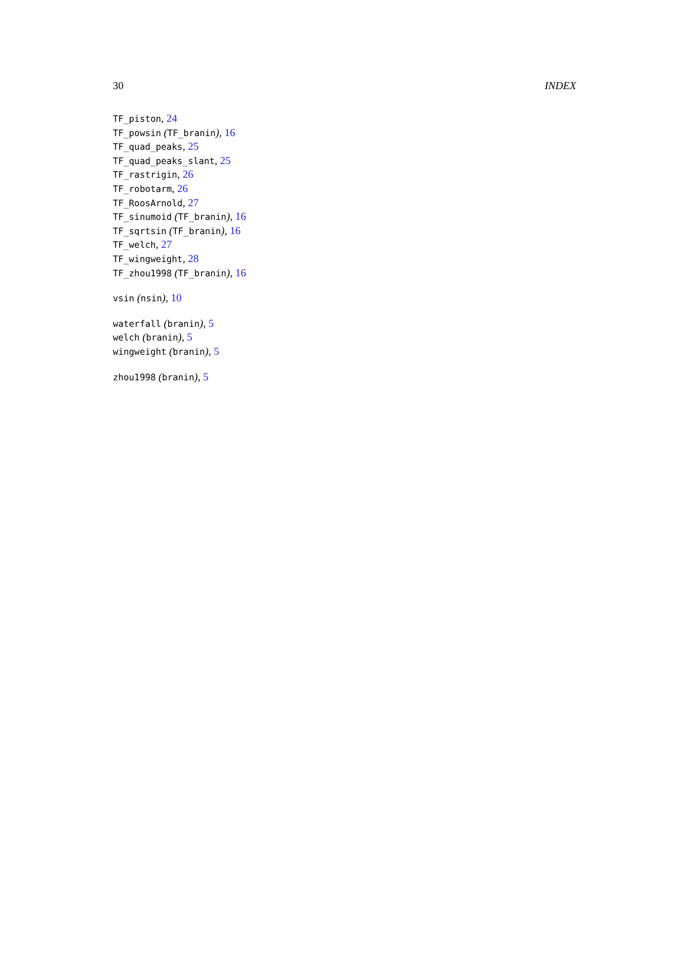30 INDEX
TF_piston, 24
TF_powsin (TF_branin), 16
TF_quad_peaks, 25
TF_quad_peaks_slant, 25
TF_rastrigin, 26
TF_robotarm, 26
TF_RoosArnold, 27
TF_sinumoid (TF_branin), 16
TF_sqrtsin (TF_branin), 16
TF_welch, 27
TF_wingweight, 28
TF_zhou1998 (TF_branin), 16
vsin (nsin), 10
waterfall (branin), 5
welch (branin), 5
wingweight (branin), 5
zhou1998 (branin), 5